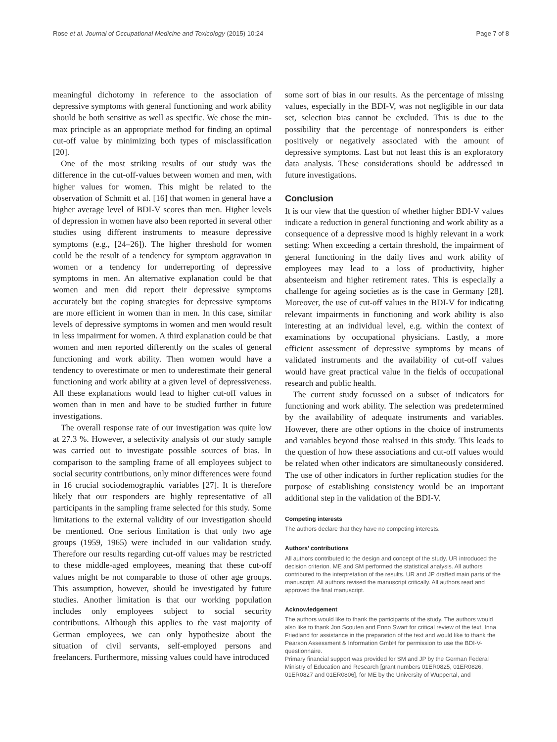Rose et al. Journal of Occupational Medicine and Toxicology (2015) 10:24 Page 7 of 8
meaningful dichotomy in reference to the association of depressive symptoms with general functioning and work ability should be both sensitive as well as specific. We chose the min-max principle as an appropriate method for finding an optimal cut-off value by minimizing both types of misclassification [20].
One of the most striking results of our study was the difference in the cut-off-values between women and men, with higher values for women. This might be related to the observation of Schmitt et al. [16] that women in general have a higher average level of BDI-V scores than men. Higher levels of depression in women have also been reported in several other studies using different instruments to measure depressive symptoms (e.g., [24–26]). The higher threshold for women could be the result of a tendency for symptom aggravation in women or a tendency for underreporting of depressive symptoms in men. An alternative explanation could be that women and men did report their depressive symptoms accurately but the coping strategies for depressive symptoms are more efficient in women than in men. In this case, similar levels of depressive symptoms in women and men would result in less impairment for women. A third explanation could be that women and men reported differently on the scales of general functioning and work ability. Then women would have a tendency to overestimate or men to underestimate their general functioning and work ability at a given level of depressiveness. All these explanations would lead to higher cut-off values in women than in men and have to be studied further in future investigations.
The overall response rate of our investigation was quite low at 27.3 %. However, a selectivity analysis of our study sample was carried out to investigate possible sources of bias. In comparison to the sampling frame of all employees subject to social security contributions, only minor differences were found in 16 crucial sociodemographic variables [27]. It is therefore likely that our responders are highly representative of all participants in the sampling frame selected for this study. Some limitations to the external validity of our investigation should be mentioned. One serious limitation is that only two age groups (1959, 1965) were included in our validation study. Therefore our results regarding cut-off values may be restricted to these middle-aged employees, meaning that these cut-off values might be not comparable to those of other age groups. This assumption, however, should be investigated by future studies. Another limitation is that our working population includes only employees subject to social security contributions. Although this applies to the vast majority of German employees, we can only hypothesize about the situation of civil servants, self-employed persons and freelancers. Furthermore, missing values could have introduced
some sort of bias in our results. As the percentage of missing values, especially in the BDI-V, was not negligible in our data set, selection bias cannot be excluded. This is due to the possibility that the percentage of nonresponders is either positively or negatively associated with the amount of depressive symptoms. Last but not least this is an exploratory data analysis. These considerations should be addressed in future investigations.
Conclusion
It is our view that the question of whether higher BDI-V values indicate a reduction in general functioning and work ability as a consequence of a depressive mood is highly relevant in a work setting: When exceeding a certain threshold, the impairment of general functioning in the daily lives and work ability of employees may lead to a loss of productivity, higher absenteeism and higher retirement rates. This is especially a challenge for ageing societies as is the case in Germany [28]. Moreover, the use of cut-off values in the BDI-V for indicating relevant impairments in functioning and work ability is also interesting at an individual level, e.g. within the context of examinations by occupational physicians. Lastly, a more efficient assessment of depressive symptoms by means of validated instruments and the availability of cut-off values would have great practical value in the fields of occupational research and public health.
The current study focussed on a subset of indicators for functioning and work ability. The selection was predetermined by the availability of adequate instruments and variables. However, there are other options in the choice of instruments and variables beyond those realised in this study. This leads to the question of how these associations and cut-off values would be related when other indicators are simultaneously considered. The use of other indicators in further replication studies for the purpose of establishing consistency would be an important additional step in the validation of the BDI-V.
Competing interests
The authors declare that they have no competing interests.
Authors’ contributions
All authors contributed to the design and concept of the study. UR introduced the decision criterion. ME and SM performed the statistical analysis. All authors contributed to the interpretation of the results. UR and JP drafted main parts of the manuscript. All authors revised the manuscript critically. All authors read and approved the final manuscript.
Acknowledgement
The authors would like to thank the participants of the study. The authors would also like to thank Jon Scouten and Enno Swart for critical review of the text, Inna Friedland for assistance in the preparation of the text and would like to thank the Pearson Assessment & Information GmbH for permission to use the BDI-V-questionnaire.
Primary financial support was provided for SM and JP by the German Federal Ministry of Education and Research [grant numbers 01ER0825, 01ER0826, 01ER0827 and 01ER0806], for ME by the University of Wuppertal, and